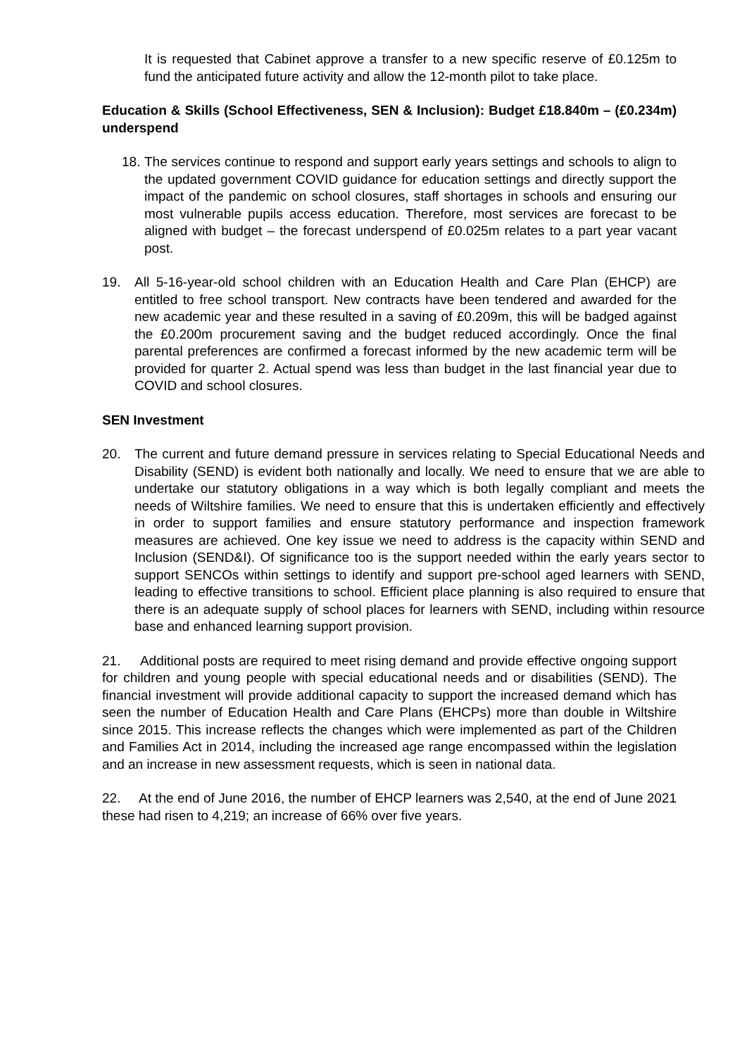It is requested that Cabinet approve a transfer to a new specific reserve of £0.125m to fund the anticipated future activity and allow the 12-month pilot to take place.
Education & Skills (School Effectiveness, SEN & Inclusion): Budget £18.840m – (£0.234m) underspend
18.
The services continue to respond and support early years settings and schools to align to the updated government COVID guidance for education settings and directly support the impact of the pandemic on school closures, staff shortages in schools and ensuring our most vulnerable pupils access education. Therefore, most services are forecast to be aligned with budget – the forecast underspend of £0.025m relates to a part year vacant post.
19. All 5-16-year-old school children with an Education Health and Care Plan (EHCP) are entitled to free school transport. New contracts have been tendered and awarded for the new academic year and these resulted in a saving of £0.209m, this will be badged against the £0.200m procurement saving and the budget reduced accordingly. Once the final parental preferences are confirmed a forecast informed by the new academic term will be provided for quarter 2. Actual spend was less than budget in the last financial year due to COVID and school closures.
SEN Investment
20. The current and future demand pressure in services relating to Special Educational Needs and Disability (SEND) is evident both nationally and locally. We need to ensure that we are able to undertake our statutory obligations in a way which is both legally compliant and meets the needs of Wiltshire families. We need to ensure that this is undertaken efficiently and effectively in order to support families and ensure statutory performance and inspection framework measures are achieved. One key issue we need to address is the capacity within SEND and Inclusion (SEND&I). Of significance too is the support needed within the early years sector to support SENCOs within settings to identify and support pre-school aged learners with SEND, leading to effective transitions to school. Efficient place planning is also required to ensure that there is an adequate supply of school places for learners with SEND, including within resource base and enhanced learning support provision.
21. Additional posts are required to meet rising demand and provide effective ongoing support for children and young people with special educational needs and or disabilities (SEND). The financial investment will provide additional capacity to support the increased demand which has seen the number of Education Health and Care Plans (EHCPs) more than double in Wiltshire since 2015. This increase reflects the changes which were implemented as part of the Children and Families Act in 2014, including the increased age range encompassed within the legislation and an increase in new assessment requests, which is seen in national data.
22. At the end of June 2016, the number of EHCP learners was 2,540, at the end of June 2021 these had risen to 4,219; an increase of 66% over five years.